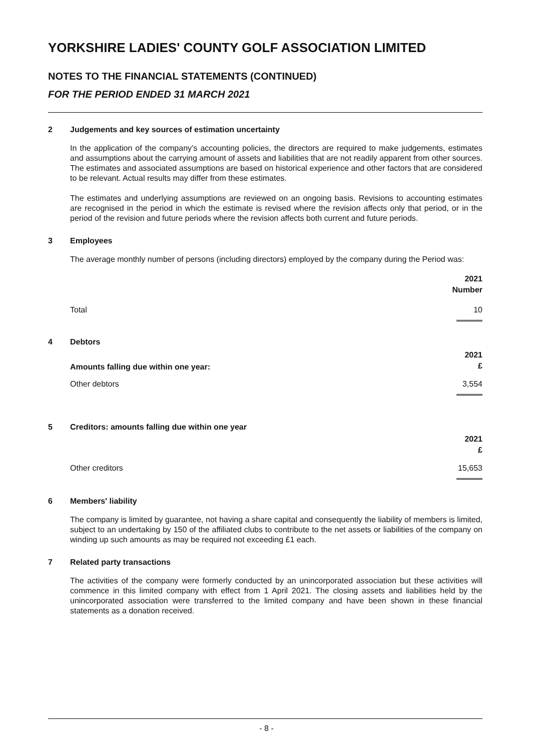YORKSHIRE LADIES' COUNTY GOLF ASSOCIATION LIMITED
NOTES TO THE FINANCIAL STATEMENTS (CONTINUED)
FOR THE PERIOD ENDED 31 MARCH 2021
2 Judgements and key sources of estimation uncertainty
In the application of the company’s accounting policies, the directors are required to make judgements, estimates and assumptions about the carrying amount of assets and liabilities that are not readily apparent from other sources. The estimates and associated assumptions are based on historical experience and other factors that are considered to be relevant. Actual results may differ from these estimates.
The estimates and underlying assumptions are reviewed on an ongoing basis. Revisions to accounting estimates are recognised in the period in which the estimate is revised where the revision affects only that period, or in the period of the revision and future periods where the revision affects both current and future periods.
3 Employees
The average monthly number of persons (including directors) employed by the company during the Period was:
| | 2021 Number |
| --- | --- |
| Total | 10 |
4 Debtors
| Amounts falling due within one year: | 2021 £ |
| --- | --- |
| Other debtors | 3,554 |
5 Creditors: amounts falling due within one year
| | 2021 £ |
| --- | --- |
| Other creditors | 15,653 |
6 Members' liability
The company is limited by guarantee, not having a share capital and consequently the liability of members is limited, subject to an undertaking by 150 of the affiliated clubs to contribute to the net assets or liabilities of the company on winding up such amounts as may be required not exceeding £1 each.
7 Related party transactions
The activities of the company were formerly conducted by an unincorporated association but these activities will commence in this limited company with effect from 1 April 2021. The closing assets and liabilities held by the unincorporated association were transferred to the limited company and have been shown in these financial statements as a donation received.
- 8 -